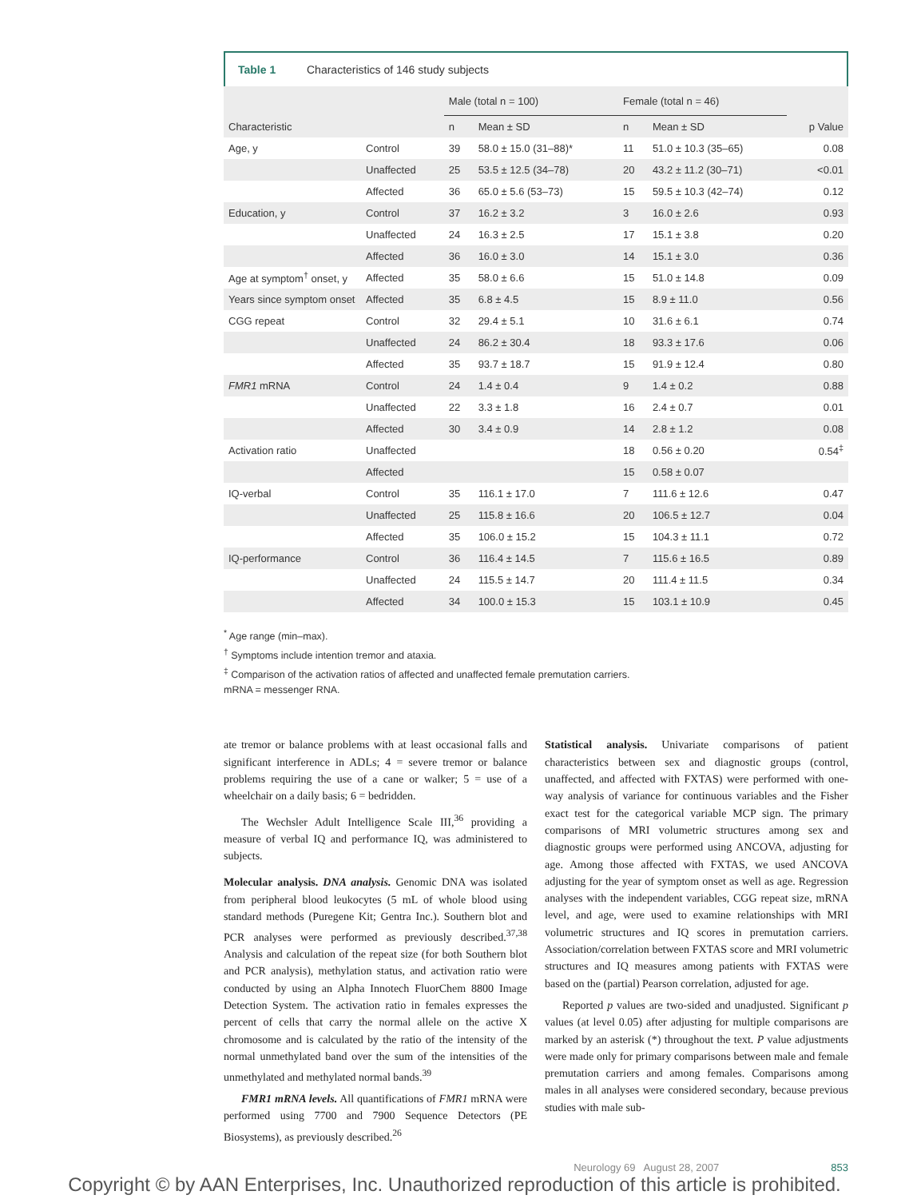Table 1 Characteristics of 146 study subjects
| | | Male (total n = 100) | | Female (total n = 46) | | |
| --- | --- | --- | --- | --- | --- | --- |
| Characteristic | | n | Mean ± SD | n | Mean ± SD | p Value |
| Age, y | Control | 39 | 58.0 ± 15.0 (31–88)* | 11 | 51.0 ± 10.3 (35–65) | 0.08 |
| | Unaffected | 25 | 53.5 ± 12.5 (34–78) | 20 | 43.2 ± 11.2 (30–71) | <0.01 |
| | Affected | 36 | 65.0 ± 5.6 (53–73) | 15 | 59.5 ± 10.3 (42–74) | 0.12 |
| Education, y | Control | 37 | 16.2 ± 3.2 | 3 | 16.0 ± 2.6 | 0.93 |
| | Unaffected | 24 | 16.3 ± 2.5 | 17 | 15.1 ± 3.8 | 0.20 |
| | Affected | 36 | 16.0 ± 3.0 | 14 | 15.1 ± 3.0 | 0.36 |
| Age at symptom<sup>†</sup> onset, y | Affected | 35 | 58.0 ± 6.6 | 15 | 51.0 ± 14.8 | 0.09 |
| Years since symptom onset | Affected | 35 | 6.8 ± 4.5 | 15 | 8.9 ± 11.0 | 0.56 |
| CGG repeat | Control | 32 | 29.4 ± 5.1 | 10 | 31.6 ± 6.1 | 0.74 |
| | Unaffected | 24 | 86.2 ± 30.4 | 18 | 93.3 ± 17.6 | 0.06 |
| | Affected | 35 | 93.7 ± 18.7 | 15 | 91.9 ± 12.4 | 0.80 |
| FMR1 mRNA | Control | 24 | 1.4 ± 0.4 | 9 | 1.4 ± 0.2 | 0.88 |
| | Unaffected | 22 | 3.3 ± 1.8 | 16 | 2.4 ± 0.7 | 0.01 |
| | Affected | 30 | 3.4 ± 0.9 | 14 | 2.8 ± 1.2 | 0.08 |
| Activation ratio | Unaffected | | | 18 | 0.56 ± 0.20 | 0.54<sup>‡</sup> |
| | Affected | | | 15 | 0.58 ± 0.07 | |
| IQ-verbal | Control | 35 | 116.1 ± 17.0 | 7 | 111.6 ± 12.6 | 0.47 |
| | Unaffected | 25 | 115.8 ± 16.6 | 20 | 106.5 ± 12.7 | 0.04 |
| | Affected | 35 | 106.0 ± 15.2 | 15 | 104.3 ± 11.1 | 0.72 |
| IQ-performance | Control | 36 | 116.4 ± 14.5 | 7 | 115.6 ± 16.5 | 0.89 |
| | Unaffected | 24 | 115.5 ± 14.7 | 20 | 111.4 ± 11.5 | 0.34 |
| | Affected | 34 | 100.0 ± 15.3 | 15 | 103.1 ± 10.9 | 0.45 |
<sup>*</sup> Age range (min–max).
<sup>†</sup> Symptoms include intention tremor and ataxia.
<sup>‡</sup> Comparison of the activation ratios of affected and unaffected female premutation carriers.
mRNA = messenger RNA.
ate tremor or balance problems with at least occasional falls and significant interference in ADLs; 4 = severe tremor or balance problems requiring the use of a cane or walker; 5 = use of a wheelchair on a daily basis; 6 = bedridden.
The Wechsler Adult Intelligence Scale III,<sup>36</sup> providing a measure of verbal IQ and performance IQ, was administered to subjects.
Molecular analysis. DNA analysis. Genomic DNA was isolated from peripheral blood leukocytes (5 mL of whole blood using standard methods (Puregene Kit; Gentra Inc.). Southern blot and PCR analyses were performed as previously described.<sup>37,38</sup> Analysis and calculation of the repeat size (for both Southern blot and PCR analysis), methylation status, and activation ratio were conducted by using an Alpha Innotech FluorChem 8800 Image Detection System. The activation ratio in females expresses the percent of cells that carry the normal allele on the active X chromosome and is calculated by the ratio of the intensity of the normal unmethylated band over the sum of the intensities of the unmethylated and methylated normal bands.<sup>39</sup>
FMR1 mRNA levels. All quantifications of FMR1 mRNA were performed using 7700 and 7900 Sequence Detectors (PE Biosystems), as previously described.<sup>26</sup>
Statistical analysis. Univariate comparisons of patient characteristics between sex and diagnostic groups (control, unaffected, and affected with FXTAS) were performed with one-way analysis of variance for continuous variables and the Fisher exact test for the categorical variable MCP sign. The primary comparisons of MRI volumetric structures among sex and diagnostic groups were performed using ANCOVA, adjusting for age. Among those affected with FXTAS, we used ANCOVA adjusting for the year of symptom onset as well as age. Regression analyses with the independent variables, CGG repeat size, mRNA level, and age, were used to examine relationships with MRI volumetric structures and IQ scores in premutation carriers. Association/correlation between FXTAS score and MRI volumetric structures and IQ measures among patients with FXTAS were based on the (partial) Pearson correlation, adjusted for age.
Reported p values are two-sided and unadjusted. Significant p values (at level 0.05) after adjusting for multiple comparisons are marked by an asterisk (*) throughout the text. P value adjustments were made only for primary comparisons between male and female premutation carriers and among females. Comparisons among males in all analyses were considered secondary, because previous studies with male sub-
Neurology 69 August 28, 2007 853
Copyright © by AAN Enterprises, Inc. Unauthorized reproduction of this article is prohibited.